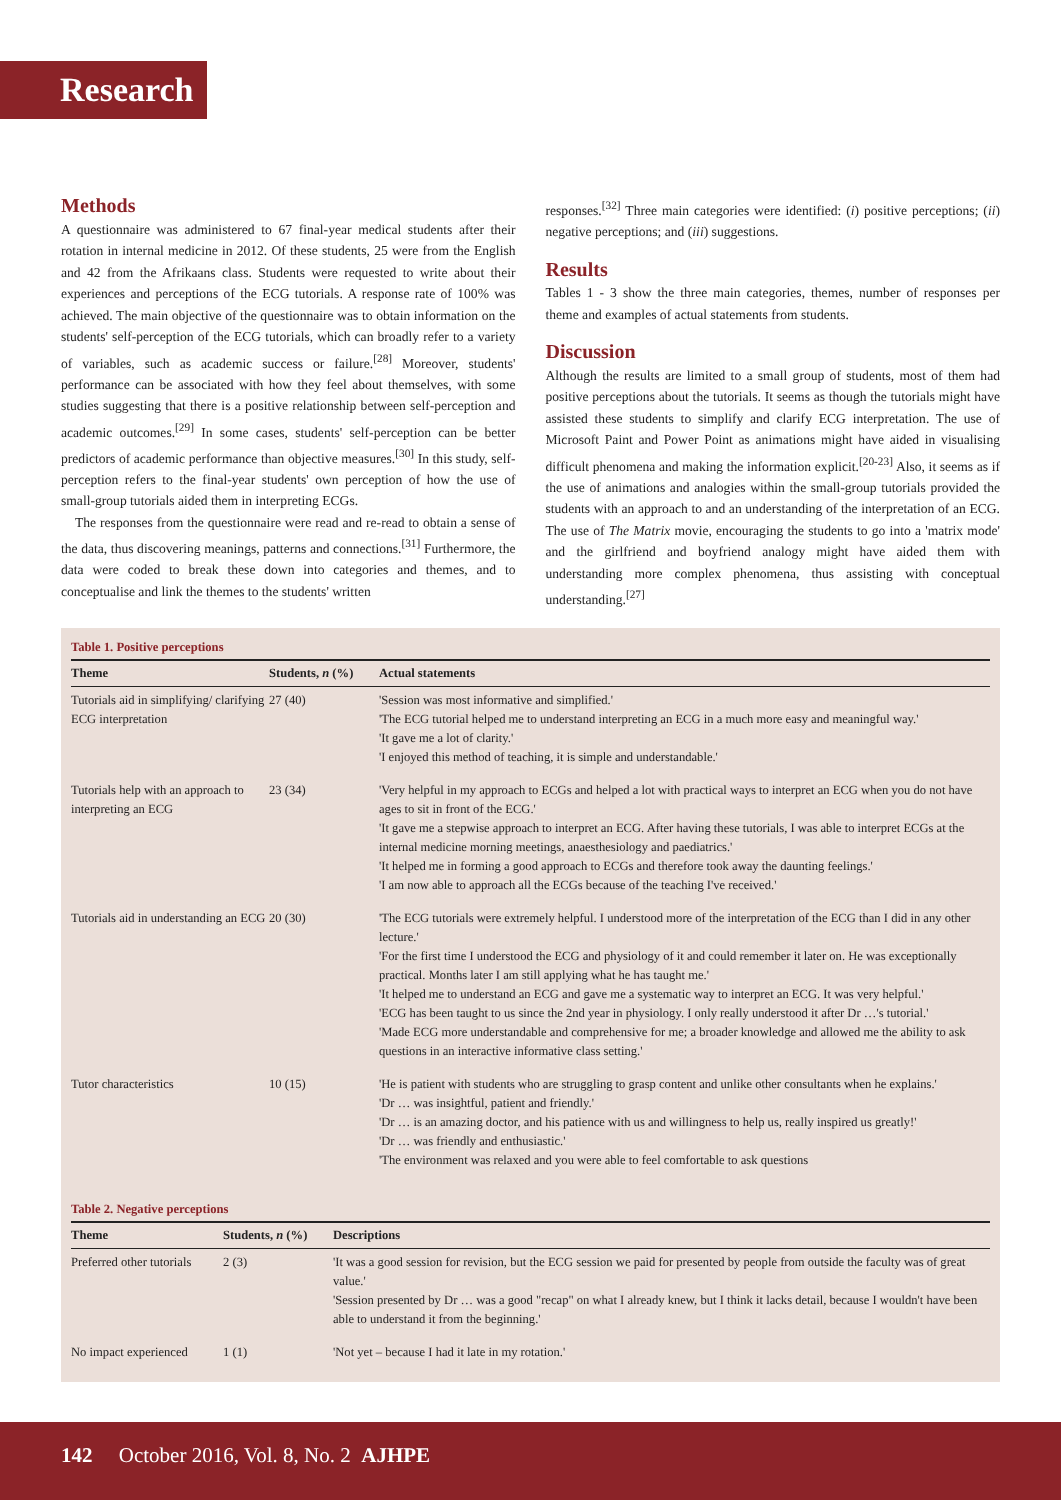Research
Methods
A questionnaire was administered to 67 final-year medical students after their rotation in internal medicine in 2012. Of these students, 25 were from the English and 42 from the Afrikaans class. Students were requested to write about their experiences and perceptions of the ECG tutorials. A response rate of 100% was achieved. The main objective of the questionnaire was to obtain information on the students' self-perception of the ECG tutorials, which can broadly refer to a variety of variables, such as academic success or failure.<sup>[28]</sup> Moreover, students' performance can be associated with how they feel about themselves, with some studies suggesting that there is a positive relationship between self-perception and academic outcomes.<sup>[29]</sup> In some cases, students' self-perception can be better predictors of academic performance than objective measures.<sup>[30]</sup> In this study, self-perception refers to the final-year students' own perception of how the use of small-group tutorials aided them in interpreting ECGs.
The responses from the questionnaire were read and re-read to obtain a sense of the data, thus discovering meanings, patterns and connections.<sup>[31]</sup> Furthermore, the data were coded to break these down into categories and themes, and to conceptualise and link the themes to the students' written
responses.<sup>[32]</sup> Three main categories were identified: (i) positive perceptions; (ii) negative perceptions; and (iii) suggestions.
Results
Tables 1 - 3 show the three main categories, themes, number of responses per theme and examples of actual statements from students.
Discussion
Although the results are limited to a small group of students, most of them had positive perceptions about the tutorials. It seems as though the tutorials might have assisted these students to simplify and clarify ECG interpretation. The use of Microsoft Paint and Power Point as animations might have aided in visualising difficult phenomena and making the information explicit.<sup>[20-23]</sup> Also, it seems as if the use of animations and analogies within the small-group tutorials provided the students with an approach to and an understanding of the interpretation of an ECG. The use of The Matrix movie, encouraging the students to go into a 'matrix mode' and the girlfriend and boyfriend analogy might have aided them with understanding more complex phenomena, thus assisting with conceptual understanding.<sup>[27]</sup>
Table 1. Positive perceptions
| Theme | Students, n (%) | Actual statements |
| --- | --- | --- |
| Tutorials aid in simplifying/ clarifying ECG interpretation | 27 (40) | 'Session was most informative and simplified.' 'The ECG tutorial helped me to understand interpreting an ECG in a much more easy and meaningful way.' 'It gave me a lot of clarity.' 'I enjoyed this method of teaching, it is simple and understandable.' |
| Tutorials help with an approach to interpreting an ECG | 23 (34) | 'Very helpful in my approach to ECGs and helped a lot with practical ways to interpret an ECG when you do not have ages to sit in front of the ECG.' 'It gave me a stepwise approach to interpret an ECG. After having these tutorials, I was able to interpret ECGs at the internal medicine morning meetings, anaesthesiology and paediatrics.' 'It helped me in forming a good approach to ECGs and therefore took away the daunting feelings.' 'I am now able to approach all the ECGs because of the teaching I've received.' |
| Tutorials aid in understanding an ECG | 20 (30) | 'The ECG tutorials were extremely helpful. I understood more of the interpretation of the ECG than I did in any other lecture.' 'For the first time I understood the ECG and physiology of it and could remember it later on. He was exceptionally practical. Months later I am still applying what he has taught me.' 'It helped me to understand an ECG and gave me a systematic way to interpret an ECG. It was very helpful.' 'ECG has been taught to us since the 2nd year in physiology. I only really understood it after Dr …'s tutorial.' 'Made ECG more understandable and comprehensive for me; a broader knowledge and allowed me the ability to ask questions in an interactive informative class setting.' |
| Tutor characteristics | 10 (15) | 'He is patient with students who are struggling to grasp content and unlike other consultants when he explains.' 'Dr … was insightful, patient and friendly.' 'Dr … is an amazing doctor, and his patience with us and willingness to help us, really inspired us greatly!' 'Dr … was friendly and enthusiastic.' 'The environment was relaxed and you were able to feel comfortable to ask questions |
Table 2. Negative perceptions
| Theme | Students, n (%) | Descriptions |
| --- | --- | --- |
| Preferred other tutorials | 2 (3) | 'It was a good session for revision, but the ECG session we paid for presented by people from outside the faculty was of great value.' 'Session presented by Dr … was a good "recap" on what I already knew, but I think it lacks detail, because I wouldn't have been able to understand it from the beginning.' |
| No impact experienced | 1 (1) | 'Not yet – because I had it late in my rotation.' |
142 October 2016, Vol. 8, No. 2 AJHPE